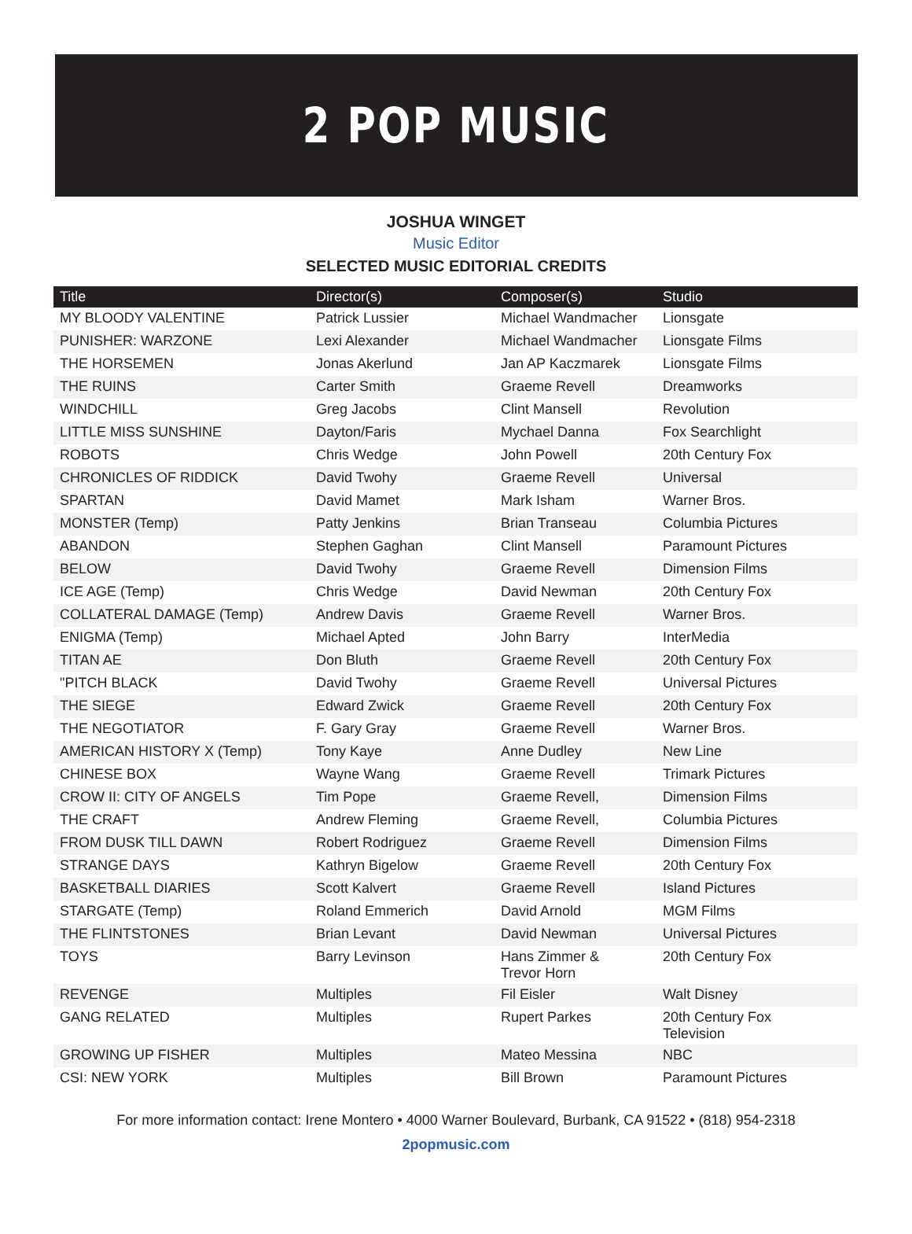2 POP MUSIC
JOSHUA WINGET
Music Editor
SELECTED MUSIC EDITORIAL CREDITS
| Title | Director(s) | Composer(s) | Studio |
| --- | --- | --- | --- |
| MY BLOODY VALENTINE | Patrick Lussier | Michael Wandmacher | Lionsgate |
| PUNISHER: WARZONE | Lexi Alexander | Michael Wandmacher | Lionsgate Films |
| THE HORSEMEN | Jonas Akerlund | Jan AP Kaczmarek | Lionsgate Films |
| THE RUINS | Carter Smith | Graeme Revell | Dreamworks |
| WINDCHILL | Greg Jacobs | Clint Mansell | Revolution |
| LITTLE MISS SUNSHINE | Dayton/Faris | Mychael Danna | Fox Searchlight |
| ROBOTS | Chris Wedge | John Powell | 20th Century Fox |
| CHRONICLES OF RIDDICK | David Twohy | Graeme Revell | Universal |
| SPARTAN | David Mamet | Mark Isham | Warner Bros. |
| MONSTER (Temp) | Patty Jenkins | Brian Transeau | Columbia Pictures |
| ABANDON | Stephen Gaghan | Clint Mansell | Paramount Pictures |
| BELOW | David Twohy | Graeme Revell | Dimension Films |
| ICE AGE (Temp) | Chris Wedge | David Newman | 20th Century Fox |
| COLLATERAL DAMAGE (Temp) | Andrew Davis | Graeme Revell | Warner Bros. |
| ENIGMA (Temp) | Michael Apted | John Barry | InterMedia |
| TITAN AE | Don Bluth | Graeme Revell | 20th Century Fox |
| "PITCH BLACK | David Twohy | Graeme Revell | Universal Pictures |
| THE SIEGE | Edward Zwick | Graeme Revell | 20th Century Fox |
| THE NEGOTIATOR | F. Gary Gray | Graeme Revell | Warner Bros. |
| AMERICAN HISTORY X (Temp) | Tony Kaye | Anne Dudley | New Line |
| CHINESE BOX | Wayne Wang | Graeme Revell | Trimark Pictures |
| CROW II: CITY OF ANGELS | Tim Pope | Graeme Revell, | Dimension Films |
| THE CRAFT | Andrew Fleming | Graeme Revell, | Columbia Pictures |
| FROM DUSK TILL DAWN | Robert Rodriguez | Graeme Revell | Dimension Films |
| STRANGE DAYS | Kathryn Bigelow | Graeme Revell | 20th Century Fox |
| BASKETBALL DIARIES | Scott Kalvert | Graeme Revell | Island Pictures |
| STARGATE (Temp) | Roland Emmerich | David Arnold | MGM Films |
| THE FLINTSTONES | Brian Levant | David Newman | Universal Pictures |
| TOYS | Barry Levinson | Hans Zimmer & Trevor Horn | 20th Century Fox |
| REVENGE | Multiples | Fil Eisler | Walt Disney |
| GANG RELATED | Multiples | Rupert Parkes | 20th Century Fox Television |
| GROWING UP FISHER | Multiples | Mateo Messina | NBC |
| CSI: NEW YORK | Multiples | Bill Brown | Paramount Pictures |
For more information contact: Irene Montero • 4000 Warner Boulevard, Burbank, CA 91522 • (818) 954-2318
2popmusic.com